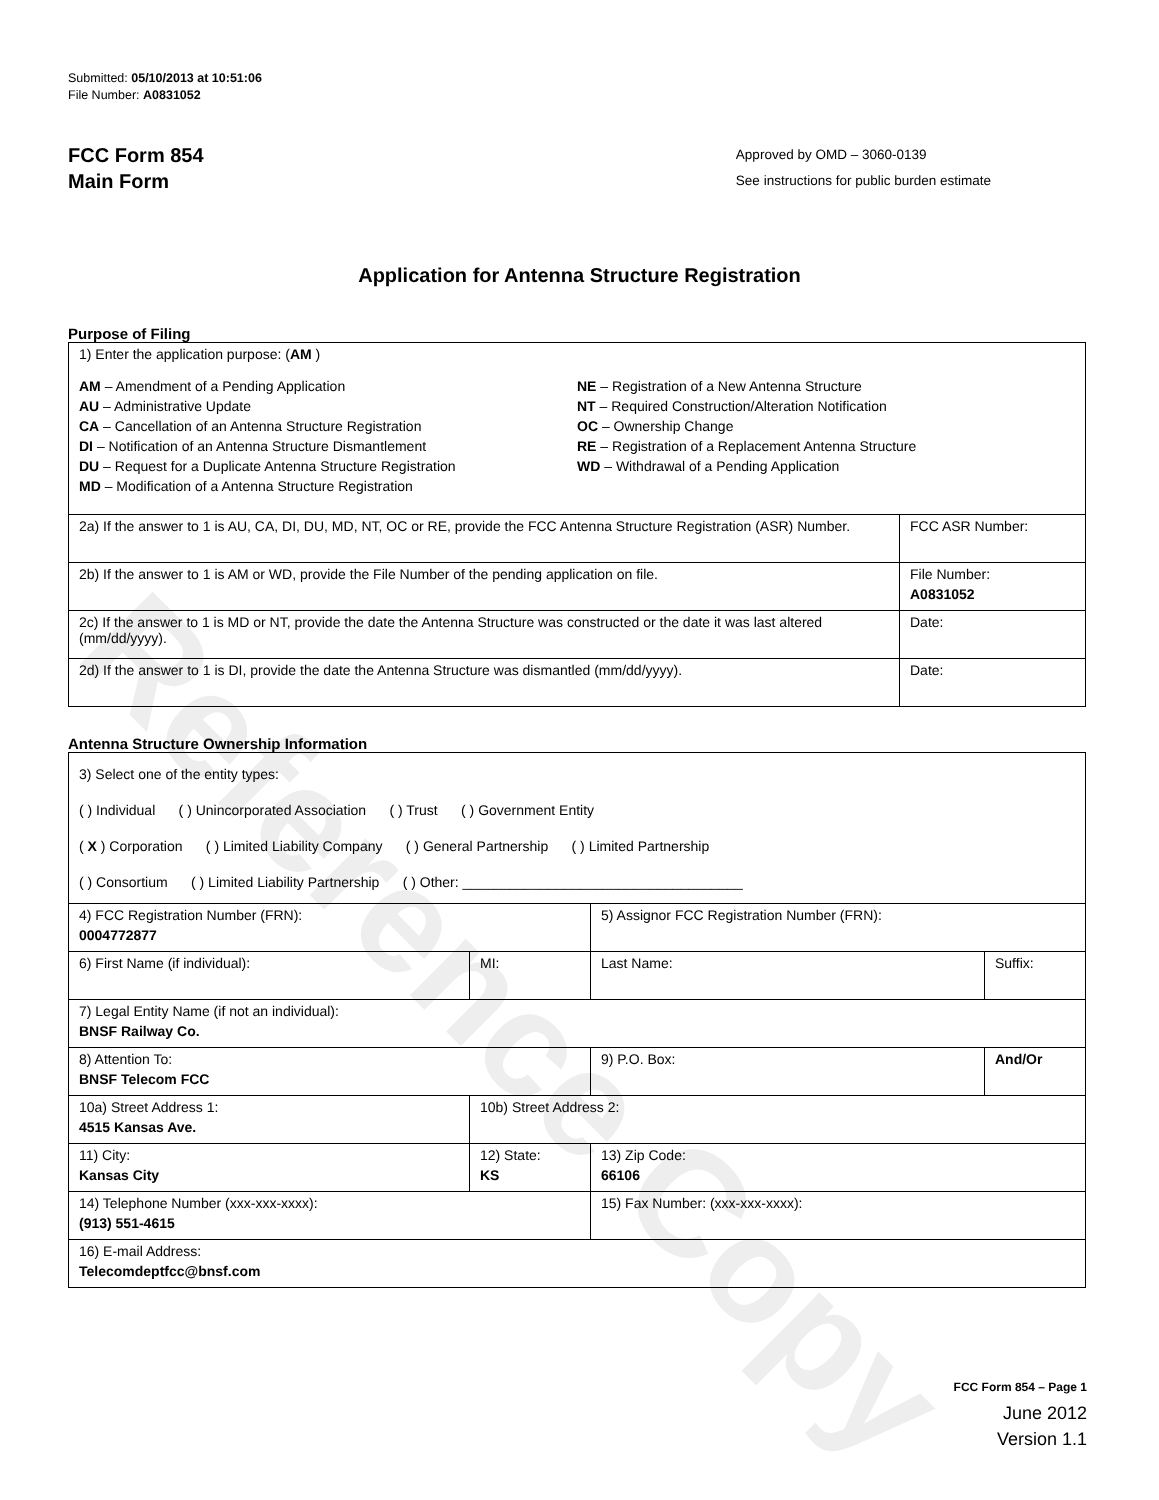Reference Copy
Submitted: 05/10/2013 at 10:51:06
File Number: A0831052
FCC Form 854
Main Form
Approved by OMD – 3060-0139
See instructions for public burden estimate
Application for Antenna Structure Registration
Purpose of Filing
| 1) Enter the application purpose: ( AM ) AM – Amendment of a Pending Application AU – Administrative Update CA – Cancellation of an Antenna Structure Registration DI – Notification of an Antenna Structure Dismantlement DU – Request for a Duplicate Antenna Structure Registration MD – Modification of a Antenna Structure Registration NE – Registration of a New Antenna Structure NT – Required Construction/Alteration Notification OC – Ownership Change RE – Registration of a Replacement Antenna Structure WD – Withdrawal of a Pending Application | |
| 2a) If the answer to 1 is AU, CA, DI, DU, MD, NT, OC or RE, provide the FCC Antenna Structure Registration (ASR) Number. | FCC ASR Number: |
| 2b) If the answer to 1 is AM or WD, provide the File Number of the pending application on file. | File Number: A0831052 |
| 2c) If the answer to 1 is MD or NT, provide the date the Antenna Structure was constructed or the date it was last altered (mm/dd/yyyy). | Date: |
| 2d) If the answer to 1 is DI, provide the date the Antenna Structure was dismantled (mm/dd/yyyy). | Date: |
Antenna Structure Ownership Information
| 3) Select one of the entity types: ( ) Individual ( ) Unincorporated Association ( ) Trust ( ) Government Entity ( X ) Corporation ( ) Limited Liability Company ( ) General Partnership ( ) Limited Partnership ( ) Consortium ( ) Limited Liability Partnership ( ) Other: ____________________________________ | | | |
| 4) FCC Registration Number (FRN): 0004772877 | | 5) Assignor FCC Registration Number (FRN): | |
| 6) First Name (if individual): | MI: | Last Name: | Suffix: |
| 7) Legal Entity Name (if not an individual): BNSF Railway Co. | | | |
| 8) Attention To: BNSF Telecom FCC | | 9) P.O. Box: | And/Or |
| 10a) Street Address 1: 4515 Kansas Ave. | 10b) Street Address 2: | | |
| 11) City: Kansas City | 12) State: KS | 13) Zip Code: 66106 | |
| 14) Telephone Number (xxx-xxx-xxxx): (913) 551-4615 | | 15) Fax Number: (xxx-xxx-xxxx): | |
| 16) E-mail Address: Telecomdeptfcc@bnsf.com | | | |
FCC Form 854 – Page 1
June 2012
Version 1.1